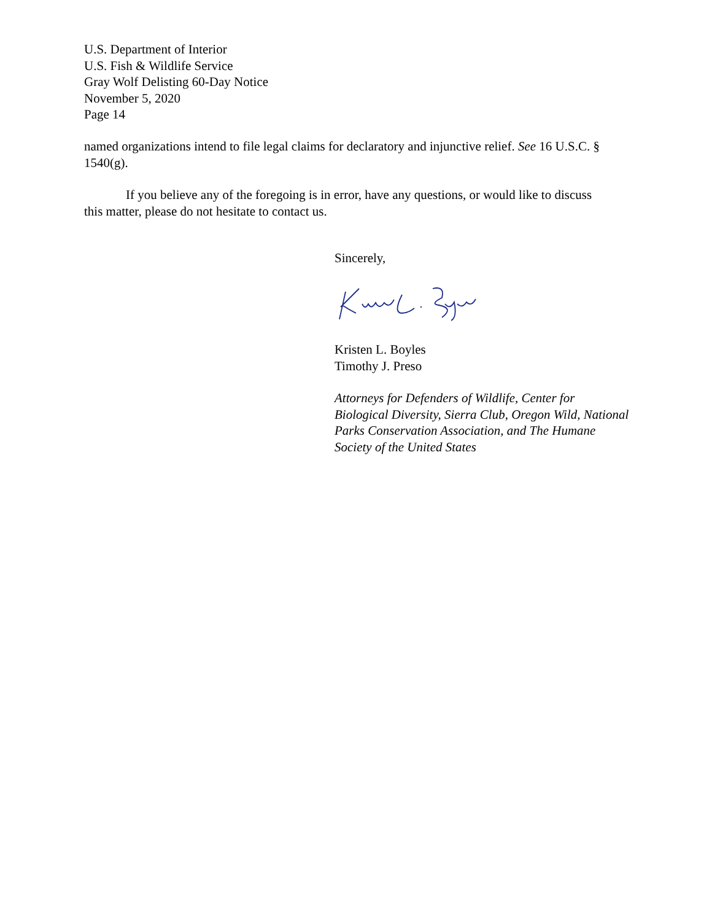U.S. Department of Interior
U.S. Fish & Wildlife Service
Gray Wolf Delisting 60-Day Notice
November 5, 2020
Page 14
named organizations intend to file legal claims for declaratory and injunctive relief. See 16 U.S.C. § 1540(g).
If you believe any of the foregoing is in error, have any questions, or would like to discuss this matter, please do not hesitate to contact us.
Sincerely,
Kristen L. Boyles
Timothy J. Preso
Attorneys for Defenders of Wildlife, Center for Biological Diversity, Sierra Club, Oregon Wild, National Parks Conservation Association, and The Humane Society of the United States